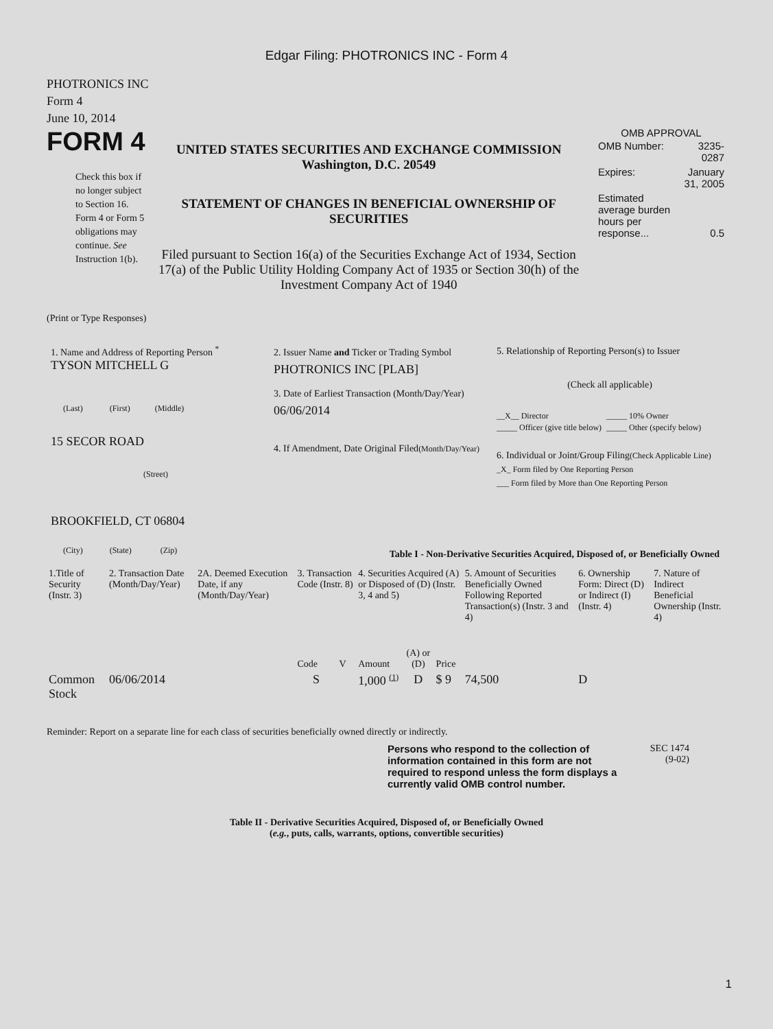Edgar Filing: PHOTRONICS INC - Form 4
PHOTRONICS INC
Form 4
June 10, 2014
FORM 4
Check this box if no longer subject to Section 16. Form 4 or Form 5 obligations may continue. See Instruction 1(b).
UNITED STATES SECURITIES AND EXCHANGE COMMISSION
Washington, D.C. 20549
STATEMENT OF CHANGES IN BENEFICIAL OWNERSHIP OF SECURITIES
Filed pursuant to Section 16(a) of the Securities Exchange Act of 1934, Section 17(a) of the Public Utility Holding Company Act of 1935 or Section 30(h) of the Investment Company Act of 1940
OMB APPROVAL
| OMB Number: | 3235-0287 |
| Expires: | January 31, 2005 |
| Estimated average burden hours per response... | 0.5 |
(Print or Type Responses)
1. Name and Address of Reporting Person <sup>*</sup>
TYSON MITCHELL G
(Last) (First) (Middle)
15 SECOR ROAD
(Street)
BROOKFIELD, CT 06804
(City) (State) (Zip)
2. Issuer Name and Ticker or Trading Symbol
PHOTRONICS INC [PLAB]
3. Date of Earliest Transaction (Month/Day/Year)
06/06/2014
4. If Amendment, Date Original Filed(Month/Day/Year)
5. Relationship of Reporting Person(s) to Issuer
(Check all applicable)
__X__ Director
_____ Officer (give title below)
_____ 10% Owner
_____ Other (specify below)
6. Individual or Joint/Group Filing(Check Applicable Line)
_X_ Form filed by One Reporting Person
___ Form filed by More than One Reporting Person
Table I - Non-Derivative Securities Acquired, Disposed of, or Beneficially Owned
| 1.Title of Security (Instr. 3) | 2. Transaction Date (Month/Day/Year) | 2A. Deemed Execution Date, if any (Month/Day/Year) | 3. Transaction Code (Instr. 8) | | 4. Securities Acquired (A) or Disposed of (D) (Instr. 3, 4 and 5) | | | 5. Amount of Securities Beneficially Owned Following Reported Transaction(s) (Instr. 3 and 4) | 6. Ownership Form: Direct (D) or Indirect (I) (Instr. 4) | 7. Nature of Indirect Beneficial Ownership (Instr. 4) |
| | | | Code | V | Amount | (A) or (D) | Price | | | |
| Common Stock | 06/06/2014 | | S | | 1,000 <sup>(1)</sup> | D | $ 9 | 74,500 | D | |
Reminder: Report on a separate line for each class of securities beneficially owned directly or indirectly.
Persons who respond to the collection of information contained in this form are not required to respond unless the form displays a currently valid OMB control number.
SEC 1474
(9-02)
Table II - Derivative Securities Acquired, Disposed of, or Beneficially Owned
(e.g., puts, calls, warrants, options, convertible securities)
1